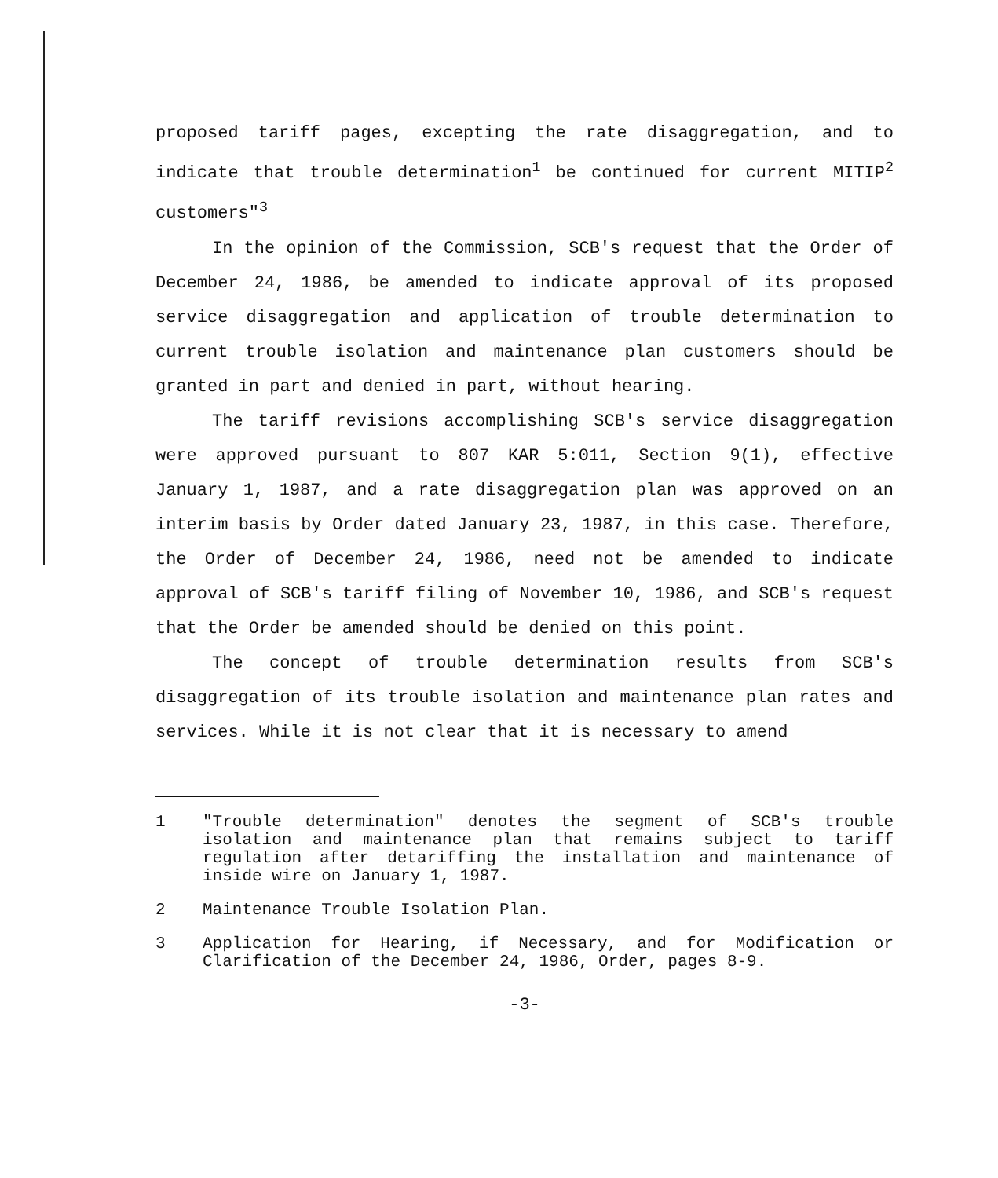proposed tariff pages, excepting the rate disaggregation, and to indicate that trouble determination<sup>1</sup> be continued for current MITIP<sup>2</sup> customers"<sup>3</sup>
In the opinion of the Commission, SCB's request that the Order of December 24, 1986, be amended to indicate approval of its proposed service disaggregation and application of trouble determination to current trouble isolation and maintenance plan customers should be granted in part and denied in part, without hearing.
The tariff revisions accomplishing SCB's service disaggregation were approved pursuant to 807 KAR 5:011, Section 9(1), effective January 1, 1987, and a rate disaggregation plan was approved on an interim basis by Order dated January 23, 1987, in this case. Therefore, the Order of December 24, 1986, need not be amended to indicate approval of SCB's tariff filing of November 10, 1986, and SCB's request that the Order be amended should be denied on this point.
The concept of trouble determination results from SCB's disaggregation of its trouble isolation and maintenance plan rates and services. While it is not clear that it is necessary to amend
1 "Trouble determination" denotes the segment of SCB's trouble isolation and maintenance plan that remains subject to tariff regulation after detariffing the installation and maintenance of inside wire on January 1, 1987.
2 Maintenance Trouble Isolation Plan.
3 Application for Hearing, if Necessary, and for Modification or Clarification of the December 24, 1986, Order, pages 8-9.
-3-